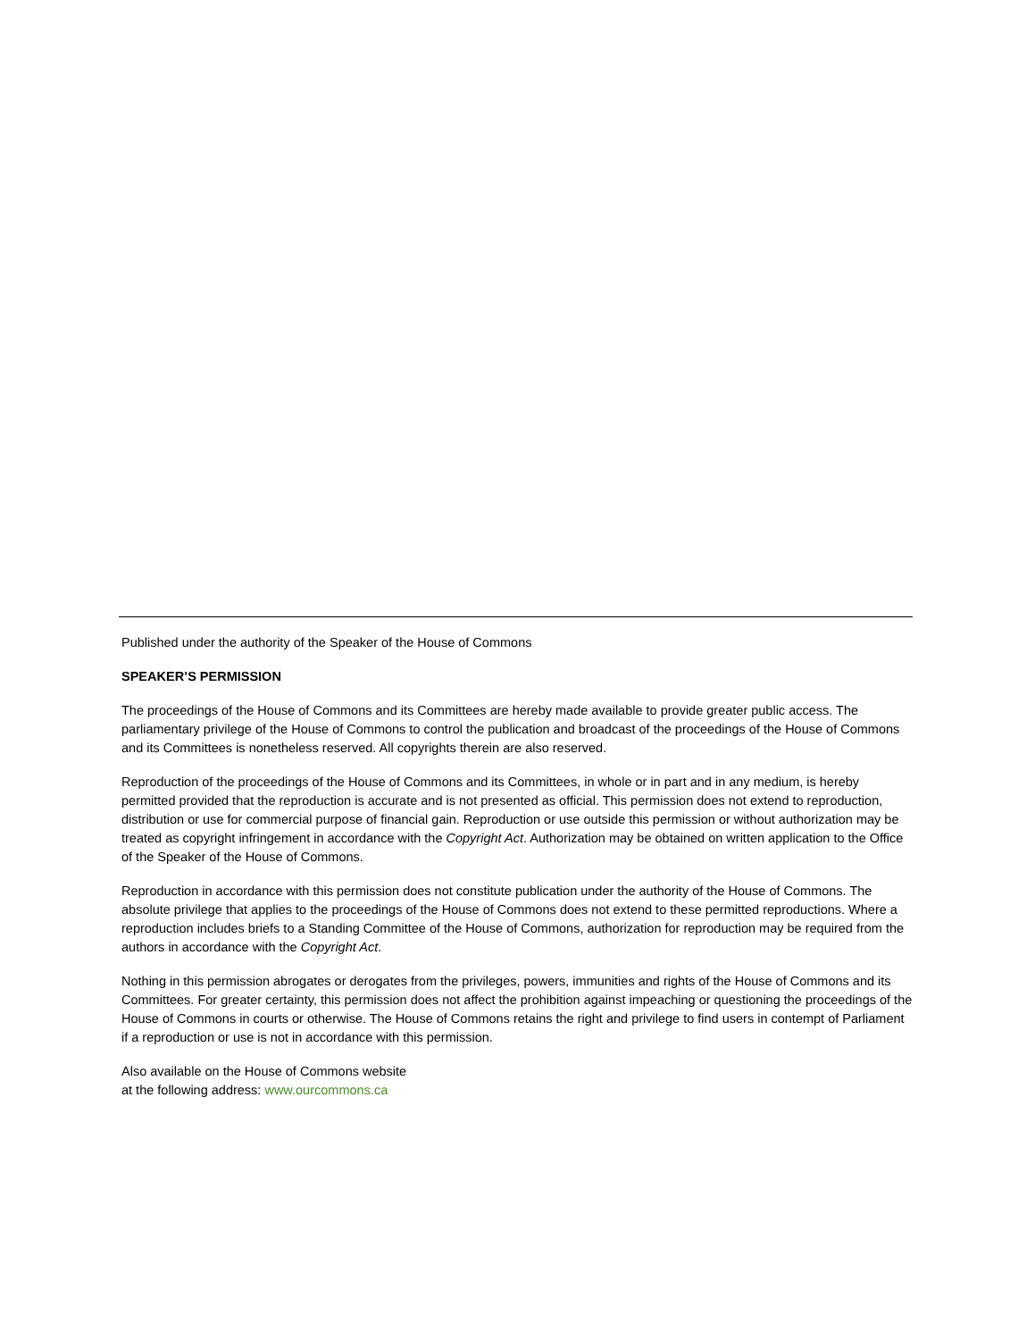Published under the authority of the Speaker of the House of Commons
SPEAKER’S PERMISSION
The proceedings of the House of Commons and its Committees are hereby made available to provide greater public access. The parliamentary privilege of the House of Commons to control the publication and broadcast of the proceedings of the House of Commons and its Committees is nonetheless reserved. All copyrights therein are also reserved.
Reproduction of the proceedings of the House of Commons and its Committees, in whole or in part and in any medium, is hereby permitted provided that the reproduction is accurate and is not presented as official. This permission does not extend to reproduction, distribution or use for commercial purpose of financial gain. Reproduction or use outside this permission or without authorization may be treated as copyright infringement in accordance with the Copyright Act. Authorization may be obtained on written application to the Office of the Speaker of the House of Commons.
Reproduction in accordance with this permission does not constitute publication under the authority of the House of Commons. The absolute privilege that applies to the proceedings of the House of Commons does not extend to these permitted reproductions. Where a reproduction includes briefs to a Standing Committee of the House of Commons, authorization for reproduction may be required from the authors in accordance with the Copyright Act.
Nothing in this permission abrogates or derogates from the privileges, powers, immunities and rights of the House of Commons and its Committees. For greater certainty, this permission does not affect the prohibition against impeaching or questioning the proceedings of the House of Commons in courts or otherwise. The House of Commons retains the right and privilege to find users in contempt of Parliament if a reproduction or use is not in accordance with this permission.
Also available on the House of Commons website
at the following address: www.ourcommons.ca